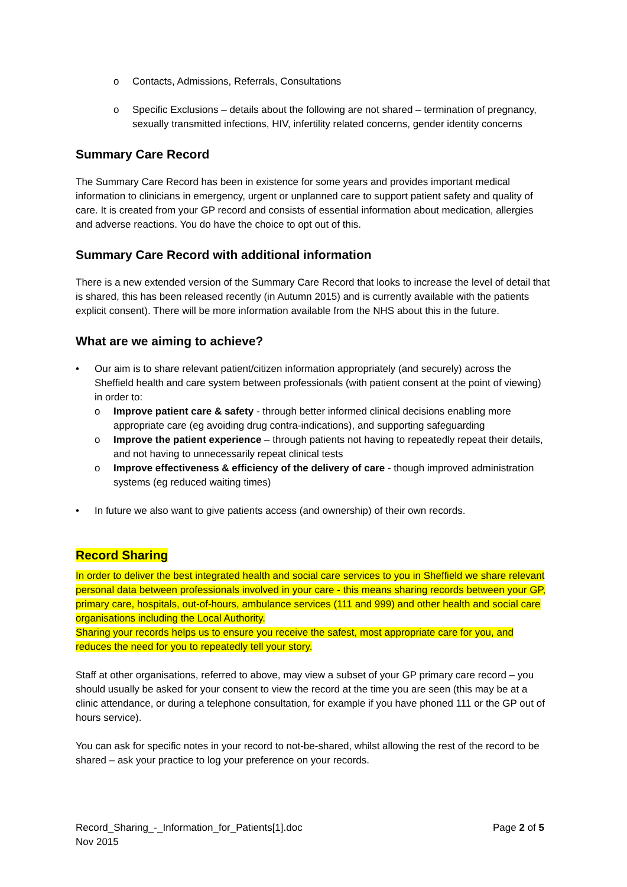o Contacts, Admissions, Referrals, Consultations
o Specific Exclusions – details about the following are not shared – termination of pregnancy, sexually transmitted infections, HIV, infertility related concerns, gender identity concerns
Summary Care Record
The Summary Care Record has been in existence for some years and provides important medical information to clinicians in emergency, urgent or unplanned care to support patient safety and quality of care. It is created from your GP record and consists of essential information about medication, allergies and adverse reactions. You do have the choice to opt out of this.
Summary Care Record with additional information
There is a new extended version of the Summary Care Record that looks to increase the level of detail that is shared, this has been released recently (in Autumn 2015) and is currently available with the patients explicit consent). There will be more information available from the NHS about this in the future.
What are we aiming to achieve?
• Our aim is to share relevant patient/citizen information appropriately (and securely) across the Sheffield health and care system between professionals (with patient consent at the point of viewing) in order to:
o Improve patient care & safety - through better informed clinical decisions enabling more appropriate care (eg avoiding drug contra-indications), and supporting safeguarding
o Improve the patient experience – through patients not having to repeatedly repeat their details, and not having to unnecessarily repeat clinical tests
o Improve effectiveness & efficiency of the delivery of care - though improved administration systems (eg reduced waiting times)
• In future we also want to give patients access (and ownership) of their own records.
Record Sharing
In order to deliver the best integrated health and social care services to you in Sheffield we share relevant personal data between professionals involved in your care - this means sharing records between your GP, primary care, hospitals, out-of-hours, ambulance services (111 and 999) and other health and social care organisations including the Local Authority.
Sharing your records helps us to ensure you receive the safest, most appropriate care for you, and reduces the need for you to repeatedly tell your story.
Staff at other organisations, referred to above, may view a subset of your GP primary care record – you should usually be asked for your consent to view the record at the time you are seen (this may be at a clinic attendance, or during a telephone consultation, for example if you have phoned 111 or the GP out of hours service).
You can ask for specific notes in your record to not-be-shared, whilst allowing the rest of the record to be shared – ask your practice to log your preference on your records.
Record_Sharing_-_Information_for_Patients[1].doc
Nov 2015
Page 2 of 5